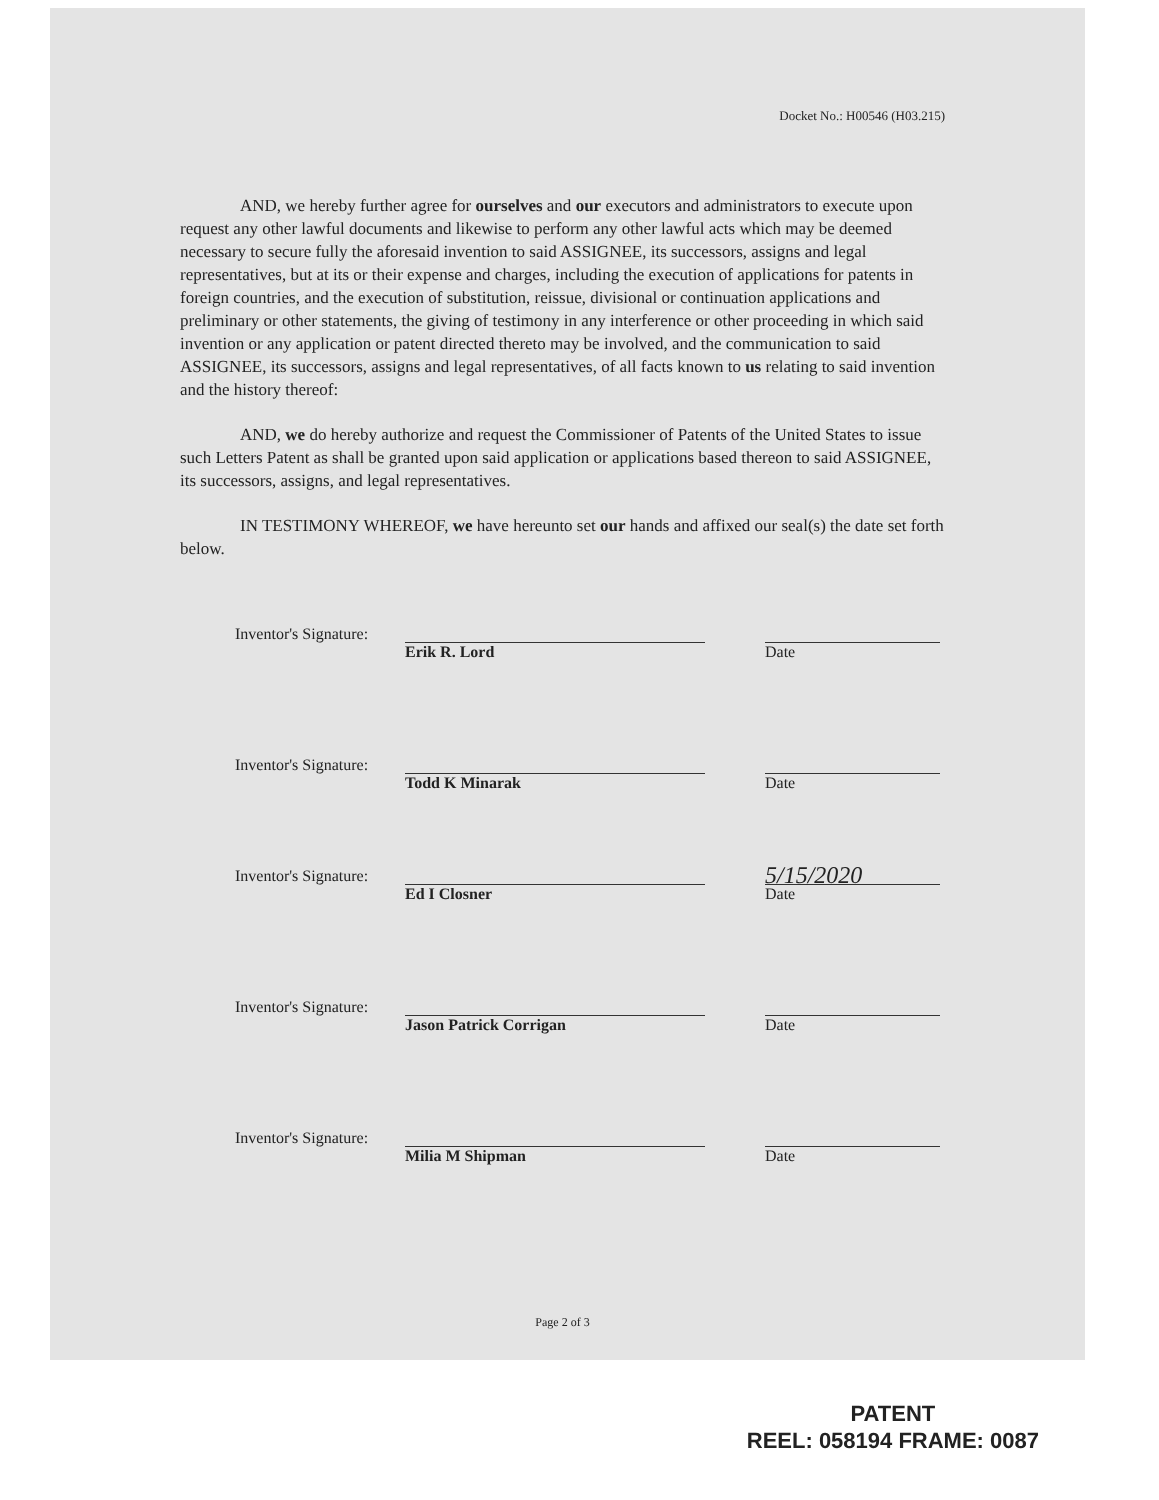Docket No.: H00546 (H03.215)
AND, we hereby further agree for ourselves and our executors and administrators to execute upon request any other lawful documents and likewise to perform any other lawful acts which may be deemed necessary to secure fully the aforesaid invention to said ASSIGNEE, its successors, assigns and legal representatives, but at its or their expense and charges, including the execution of applications for patents in foreign countries, and the execution of substitution, reissue, divisional or continuation applications and preliminary or other statements, the giving of testimony in any interference or other proceeding in which said invention or any application or patent directed thereto may be involved, and the communication to said ASSIGNEE, its successors, assigns and legal representatives, of all facts known to us relating to said invention and the history thereof:
AND, we do hereby authorize and request the Commissioner of Patents of the United States to issue such Letters Patent as shall be granted upon said application or applications based thereon to said ASSIGNEE, its successors, assigns, and legal representatives.
IN TESTIMONY WHEREOF, we have hereunto set our hands and affixed our seal(s) the date set forth below.
Inventor's Signature:
Erik R. Lord Date
Inventor's Signature:
Todd K Minarak Date
Inventor's Signature: 5/15/2020
Ed I Closner Date
Inventor's Signature:
Jason Patrick Corrigan Date
Inventor's Signature:
Milia M Shipman Date
Page 2 of 3
PATENT
REEL: 058194 FRAME: 0087